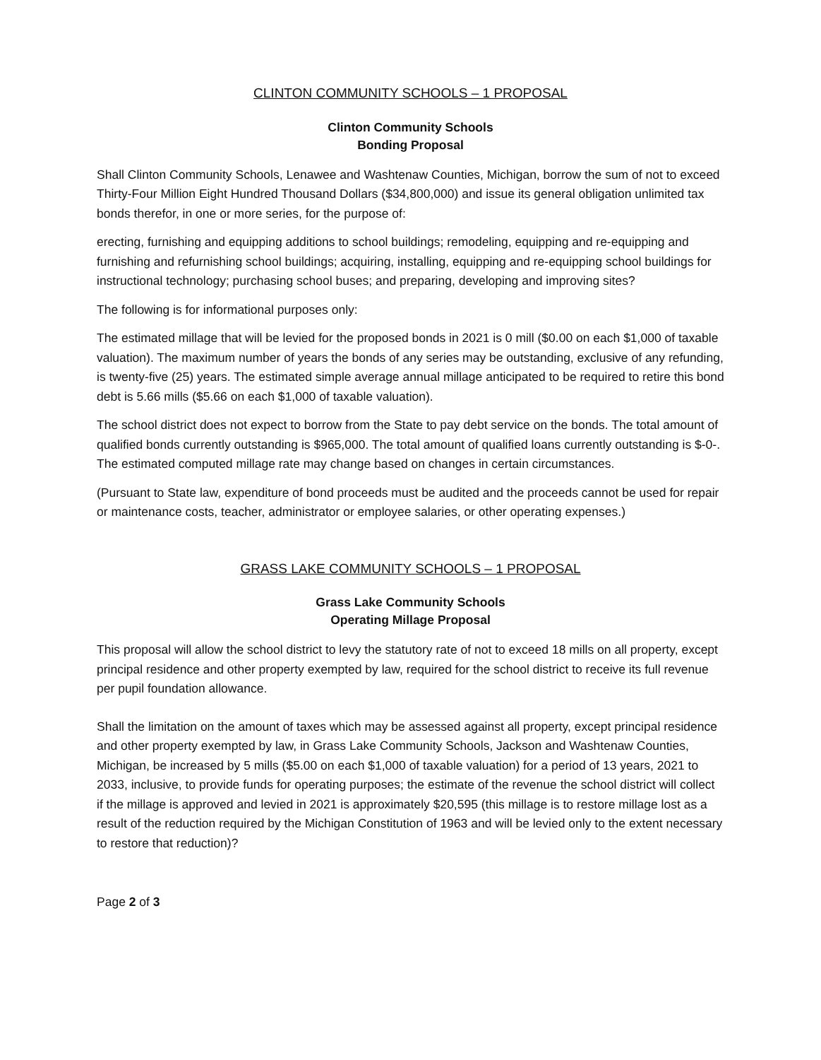CLINTON COMMUNITY SCHOOLS – 1 PROPOSAL
Clinton Community Schools
Bonding Proposal
Shall Clinton Community Schools, Lenawee and Washtenaw Counties, Michigan, borrow the sum of not to exceed Thirty-Four Million Eight Hundred Thousand Dollars ($34,800,000) and issue its general obligation unlimited tax bonds therefor, in one or more series, for the purpose of:
erecting, furnishing and equipping additions to school buildings; remodeling, equipping and re-equipping and furnishing and refurnishing school buildings; acquiring, installing, equipping and re-equipping school buildings for instructional technology; purchasing school buses; and preparing, developing and improving sites?
The following is for informational purposes only:
The estimated millage that will be levied for the proposed bonds in 2021 is 0 mill ($0.00 on each $1,000 of taxable valuation). The maximum number of years the bonds of any series may be outstanding, exclusive of any refunding, is twenty-five (25) years. The estimated simple average annual millage anticipated to be required to retire this bond debt is 5.66 mills ($5.66 on each $1,000 of taxable valuation).
The school district does not expect to borrow from the State to pay debt service on the bonds. The total amount of qualified bonds currently outstanding is $965,000. The total amount of qualified loans currently outstanding is $-0-. The estimated computed millage rate may change based on changes in certain circumstances.
(Pursuant to State law, expenditure of bond proceeds must be audited and the proceeds cannot be used for repair or maintenance costs, teacher, administrator or employee salaries, or other operating expenses.)
GRASS LAKE COMMUNITY SCHOOLS – 1 PROPOSAL
Grass Lake Community Schools
Operating Millage Proposal
This proposal will allow the school district to levy the statutory rate of not to exceed 18 mills on all property, except principal residence and other property exempted by law, required for the school district to receive its full revenue per pupil foundation allowance.
Shall the limitation on the amount of taxes which may be assessed against all property, except principal residence and other property exempted by law, in Grass Lake Community Schools, Jackson and Washtenaw Counties, Michigan, be increased by 5 mills ($5.00 on each $1,000 of taxable valuation) for a period of 13 years, 2021 to 2033, inclusive, to provide funds for operating purposes; the estimate of the revenue the school district will collect if the millage is approved and levied in 2021 is approximately $20,595 (this millage is to restore millage lost as a result of the reduction required by the Michigan Constitution of 1963 and will be levied only to the extent necessary to restore that reduction)?
Page 2 of 3